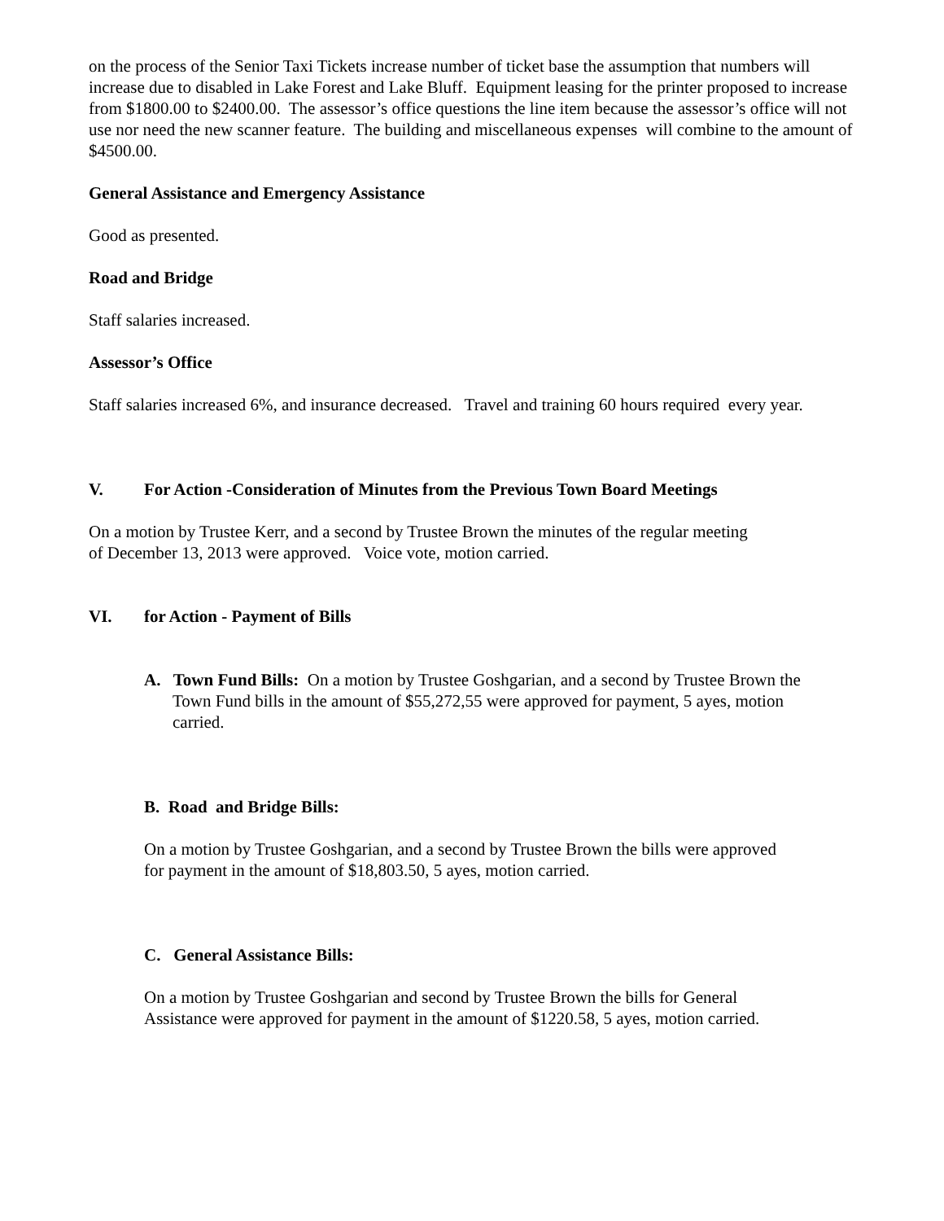on the process of the Senior Taxi Tickets increase number of ticket base the assumption that numbers will increase due to disabled in Lake Forest and Lake Bluff. Equipment leasing for the printer proposed to increase from $1800.00 to $2400.00. The assessor’s office questions the line item because the assessor’s office will not use nor need the new scanner feature. The building and miscellaneous expenses will combine to the amount of $4500.00.
General Assistance and Emergency Assistance
Good as presented.
Road and Bridge
Staff salaries increased.
Assessor’s Office
Staff salaries increased 6%, and insurance decreased. Travel and training 60 hours required every year.
V. For Action -Consideration of Minutes from the Previous Town Board Meetings
On a motion by Trustee Kerr, and a second by Trustee Brown the minutes of the regular meeting of December 13, 2013 were approved. Voice vote, motion carried.
VI. for Action - Payment of Bills
A. Town Fund Bills: On a motion by Trustee Goshgarian, and a second by Trustee Brown the Town Fund bills in the amount of $55,272,55 were approved for payment, 5 ayes, motion carried.
B. Road and Bridge Bills:
On a motion by Trustee Goshgarian, and a second by Trustee Brown the bills were approved for payment in the amount of $18,803.50, 5 ayes, motion carried.
C. General Assistance Bills:
On a motion by Trustee Goshgarian and second by Trustee Brown the bills for General Assistance were approved for payment in the amount of $1220.58, 5 ayes, motion carried.